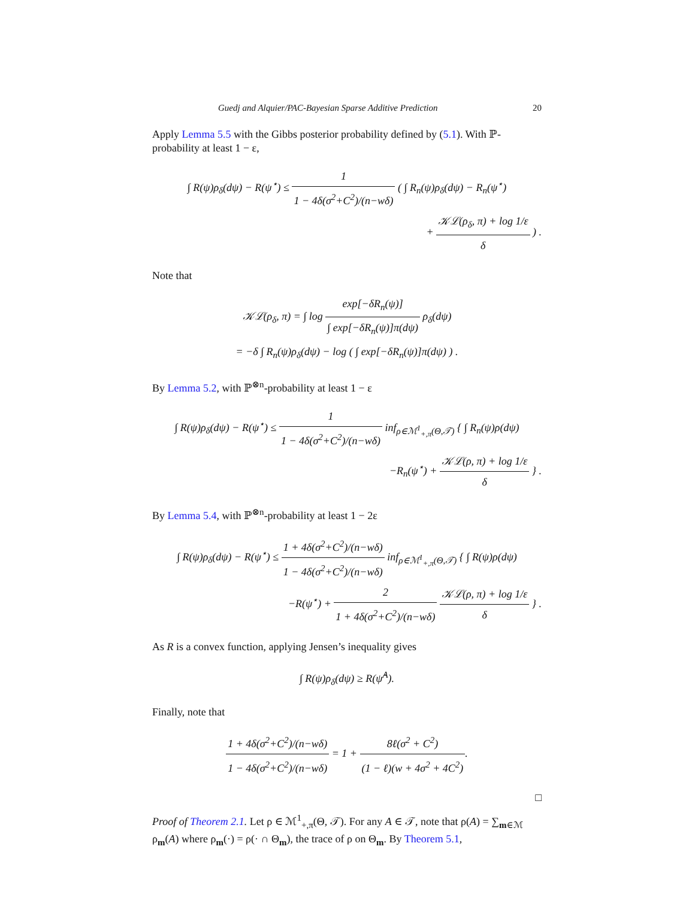Guedj and Alquier/PAC-Bayesian Sparse Additive Prediction 20
Apply Lemma 5.5 with the Gibbs posterior probability defined by (5.1). With ℙ-probability at least 1 − ε,
∫ R(ψ)ρ<sub>δ</sub>(dψ) − R(ψ<sup>⋆</sup>) ≤ 1 1 − 4δ(σ<sup>2</sup>+C<sup>2</sup>)/(n−wδ) ( ∫ R<sub>n</sub>(ψ)ρ<sub>δ</sub>(dψ) − R<sub>n</sub>(ψ<sup>⋆</sup>)
+ 𝒦ℒ(ρ<sub>δ</sub>, π) + log 1/ε δ ) .
Note that
𝒦ℒ(ρ<sub>δ</sub>, π) = ∫ log exp[−δR<sub>n</sub>(ψ)] ∫ exp[−δR<sub>n</sub>(ψ)]π(dψ) ρ<sub>δ</sub>(dψ)
= −δ ∫ R<sub>n</sub>(ψ)ρ<sub>δ</sub>(dψ) − log ( ∫ exp[−δR<sub>n</sub>(ψ)]π(dψ) ) .
By Lemma 5.2, with ℙ<sup>⊗n</sup>-probability at least 1 − ε
∫ R(ψ)ρ<sub>δ</sub>(dψ) − R(ψ<sup>⋆</sup>) ≤ 1 1 − 4δ(σ<sup>2</sup>+C<sup>2</sup>)/(n−wδ) inf<sub>ρ∈ℳ<sup>1</sup><sub>+,π</sub>(Θ,𝒯)</sub> { ∫ R<sub>n</sub>(ψ)ρ(dψ)
−R<sub>n</sub>(ψ<sup>⋆</sup>) + 𝒦ℒ(ρ, π) + log 1/ε δ } .
By Lemma 5.4, with ℙ<sup>⊗n</sup>-probability at least 1 − 2ε
∫ R(ψ)ρ<sub>δ</sub>(dψ) − R(ψ<sup>⋆</sup>) ≤ 1 + 4δ(σ<sup>2</sup>+C<sup>2</sup>)/(n−wδ) 1 − 4δ(σ<sup>2</sup>+C<sup>2</sup>)/(n−wδ) inf<sub>ρ∈ℳ<sup>1</sup><sub>+,π</sub>(Θ,𝒯)</sub> { ∫ R(ψ)ρ(dψ)
−R(ψ<sup>⋆</sup>) + 2 1 + 4δ(σ<sup>2</sup>+C<sup>2</sup>)/(n−wδ) 𝒦ℒ(ρ, π) + log 1/ε δ } .
As R is a convex function, applying Jensen’s inequality gives
∫ R(ψ)ρ<sub>δ</sub>(dψ) ≥ R(ψ̂<sup>A</sup>).
Finally, note that
1 + 4δ(σ<sup>2</sup>+C<sup>2</sup>)/(n−wδ) 1 − 4δ(σ<sup>2</sup>+C<sup>2</sup>)/(n−wδ) = 1 + 8ℓ(σ<sup>2</sup> + C<sup>2</sup>) (1 − ℓ)(w + 4σ<sup>2</sup> + 4C<sup>2</sup>).
□
Proof of Theorem 2.1. Let ρ ∈ ℳ<sup>1</sup><sub>+,π</sub>(Θ, 𝒯). For any A ∈ 𝒯, note that ρ(A) = ∑<sub>m∈ℳ</sub> ρ<sub>m</sub>(A) where ρ<sub>m</sub>(·) = ρ(· ∩ Θ<sub>m</sub>), the trace of ρ on Θ<sub>m</sub>. By Theorem 5.1,